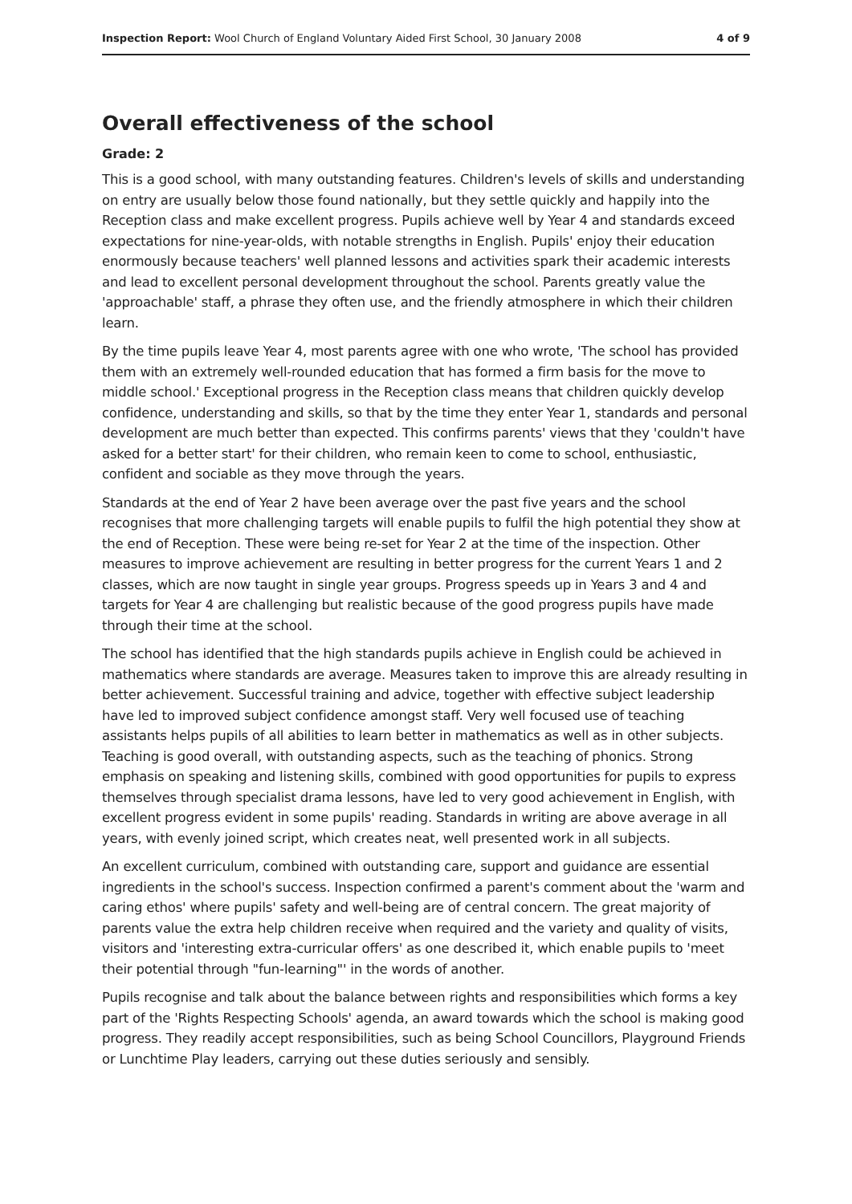Inspection Report: Wool Church of England Voluntary Aided First School, 30 January 2008 4 of 9
Overall effectiveness of the school
Grade: 2
This is a good school, with many outstanding features. Children's levels of skills and understanding on entry are usually below those found nationally, but they settle quickly and happily into the Reception class and make excellent progress. Pupils achieve well by Year 4 and standards exceed expectations for nine-year-olds, with notable strengths in English. Pupils' enjoy their education enormously because teachers' well planned lessons and activities spark their academic interests and lead to excellent personal development throughout the school. Parents greatly value the 'approachable' staff, a phrase they often use, and the friendly atmosphere in which their children learn.
By the time pupils leave Year 4, most parents agree with one who wrote, 'The school has provided them with an extremely well-rounded education that has formed a firm basis for the move to middle school.' Exceptional progress in the Reception class means that children quickly develop confidence, understanding and skills, so that by the time they enter Year 1, standards and personal development are much better than expected. This confirms parents' views that they 'couldn't have asked for a better start' for their children, who remain keen to come to school, enthusiastic, confident and sociable as they move through the years.
Standards at the end of Year 2 have been average over the past five years and the school recognises that more challenging targets will enable pupils to fulfil the high potential they show at the end of Reception. These were being re-set for Year 2 at the time of the inspection. Other measures to improve achievement are resulting in better progress for the current Years 1 and 2 classes, which are now taught in single year groups. Progress speeds up in Years 3 and 4 and targets for Year 4 are challenging but realistic because of the good progress pupils have made through their time at the school.
The school has identified that the high standards pupils achieve in English could be achieved in mathematics where standards are average. Measures taken to improve this are already resulting in better achievement. Successful training and advice, together with effective subject leadership have led to improved subject confidence amongst staff. Very well focused use of teaching assistants helps pupils of all abilities to learn better in mathematics as well as in other subjects. Teaching is good overall, with outstanding aspects, such as the teaching of phonics. Strong emphasis on speaking and listening skills, combined with good opportunities for pupils to express themselves through specialist drama lessons, have led to very good achievement in English, with excellent progress evident in some pupils' reading. Standards in writing are above average in all years, with evenly joined script, which creates neat, well presented work in all subjects.
An excellent curriculum, combined with outstanding care, support and guidance are essential ingredients in the school's success. Inspection confirmed a parent's comment about the 'warm and caring ethos' where pupils' safety and well-being are of central concern. The great majority of parents value the extra help children receive when required and the variety and quality of visits, visitors and 'interesting extra-curricular offers' as one described it, which enable pupils to 'meet their potential through "fun-learning"' in the words of another.
Pupils recognise and talk about the balance between rights and responsibilities which forms a key part of the 'Rights Respecting Schools' agenda, an award towards which the school is making good progress. They readily accept responsibilities, such as being School Councillors, Playground Friends or Lunchtime Play leaders, carrying out these duties seriously and sensibly.